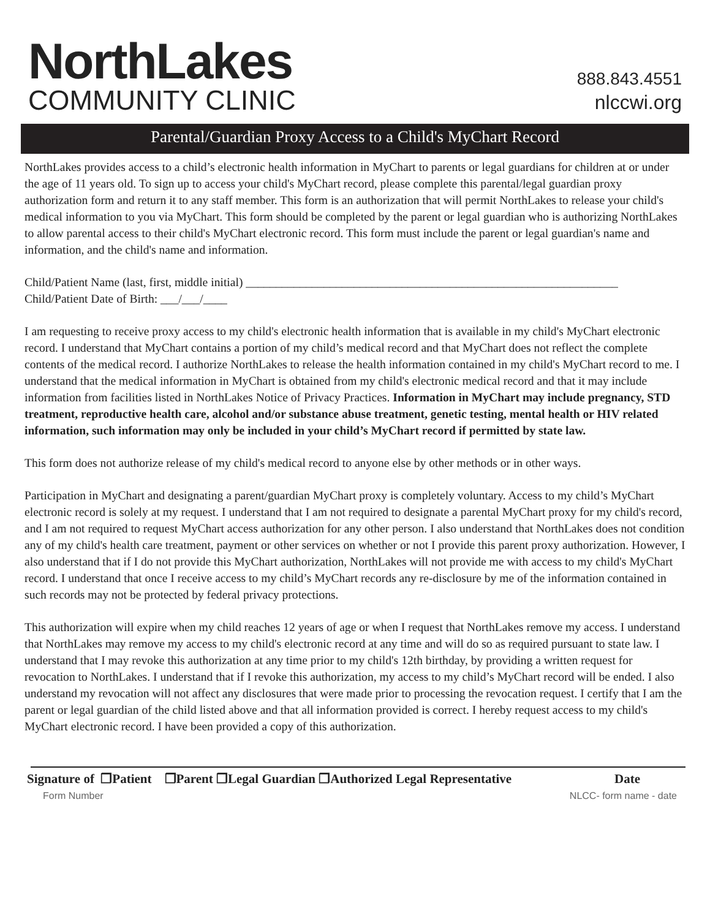NorthLakes
COMMUNITY CLINIC
888.843.4551
nlccwi.org
Parental/Guardian Proxy Access to a Child's MyChart Record
NorthLakes provides access to a child’s electronic health information in MyChart to parents or legal guardians for children at or under the age of 11 years old. To sign up to access your child's MyChart record, please complete this parental/legal guardian proxy authorization form and return it to any staff member. This form is an authorization that will permit NorthLakes to release your child's medical information to you via MyChart. This form should be completed by the parent or legal guardian who is authorizing NorthLakes to allow parental access to their child's MyChart electronic record. This form must include the parent or legal guardian's name and information, and the child's name and information.
Child/Patient Name (last, first, middle initial) ______________________________________________________________
Child/Patient Date of Birth: ___/___/____
I am requesting to receive proxy access to my child's electronic health information that is available in my child's MyChart electronic record. I understand that MyChart contains a portion of my child’s medical record and that MyChart does not reflect the complete contents of the medical record. I authorize NorthLakes to release the health information contained in my child's MyChart record to me. I understand that the medical information in MyChart is obtained from my child's electronic medical record and that it may include information from facilities listed in NorthLakes Notice of Privacy Practices. Information in MyChart may include pregnancy, STD treatment, reproductive health care, alcohol and/or substance abuse treatment, genetic testing, mental health or HIV related information, such information may only be included in your child’s MyChart record if permitted by state law.
This form does not authorize release of my child's medical record to anyone else by other methods or in other ways.
Participation in MyChart and designating a parent/guardian MyChart proxy is completely voluntary. Access to my child’s MyChart electronic record is solely at my request. I understand that I am not required to designate a parental MyChart proxy for my child's record, and I am not required to request MyChart access authorization for any other person. I also understand that NorthLakes does not condition any of my child's health care treatment, payment or other services on whether or not I provide this parent proxy authorization. However, I also understand that if I do not provide this MyChart authorization, NorthLakes will not provide me with access to my child's MyChart record. I understand that once I receive access to my child’s MyChart records any re-disclosure by me of the information contained in such records may not be protected by federal privacy protections.
This authorization will expire when my child reaches 12 years of age or when I request that NorthLakes remove my access. I understand that NorthLakes may remove my access to my child's electronic record at any time and will do so as required pursuant to state law. I understand that I may revoke this authorization at any time prior to my child's 12th birthday, by providing a written request for revocation to NorthLakes. I understand that if I revoke this authorization, my access to my child’s MyChart record will be ended. I also understand my revocation will not affect any disclosures that were made prior to processing the revocation request. I certify that I am the parent or legal guardian of the child listed above and that all information provided is correct. I hereby request access to my child's MyChart electronic record. I have been provided a copy of this authorization.
Signature of ❒Patient ❒Parent ❒Legal Guardian ❒Authorized Legal Representative Date
Form Number NLCC- form name - date